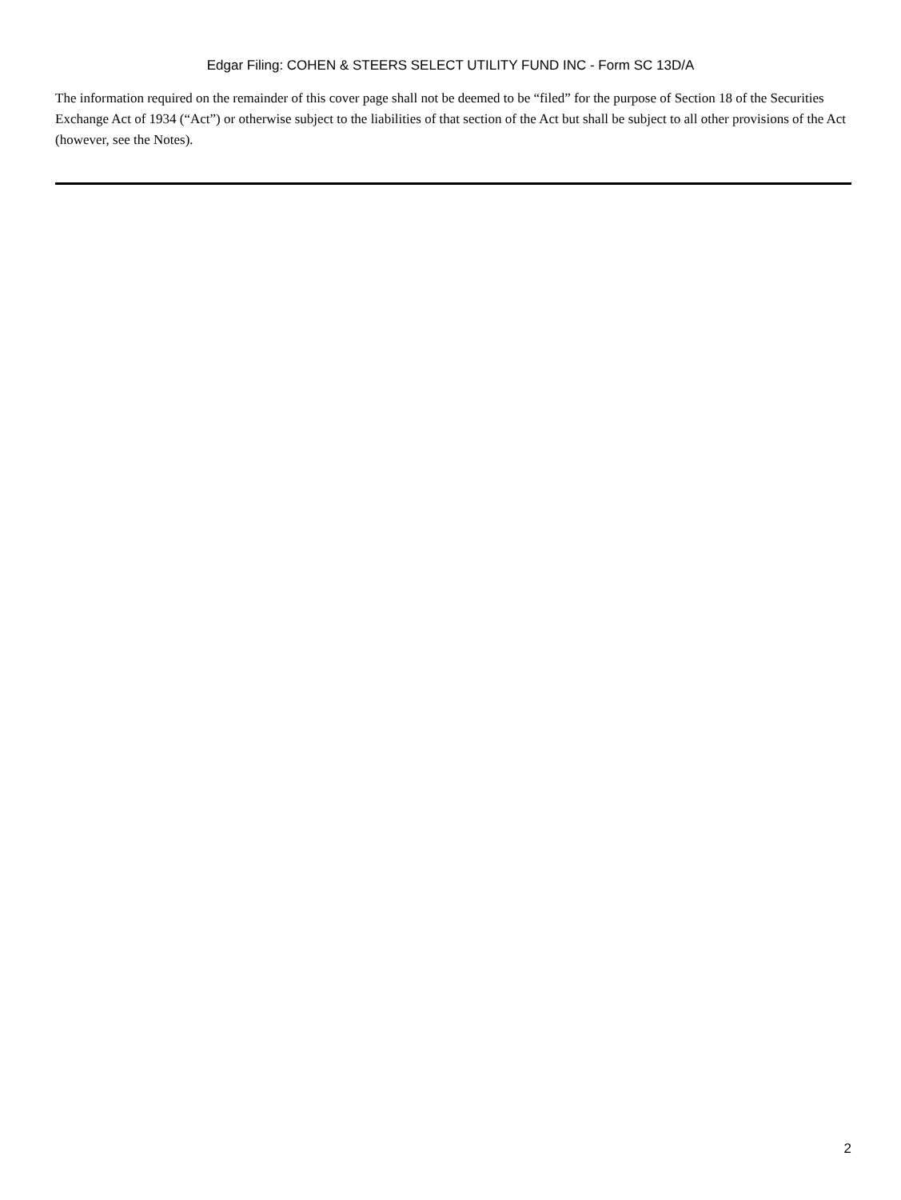Edgar Filing: COHEN & STEERS SELECT UTILITY FUND INC - Form SC 13D/A
The information required on the remainder of this cover page shall not be deemed to be “filed” for the purpose of Section 18 of the Securities Exchange Act of 1934 (“Act”) or otherwise subject to the liabilities of that section of the Act but shall be subject to all other provisions of the Act (however, see the Notes).
2